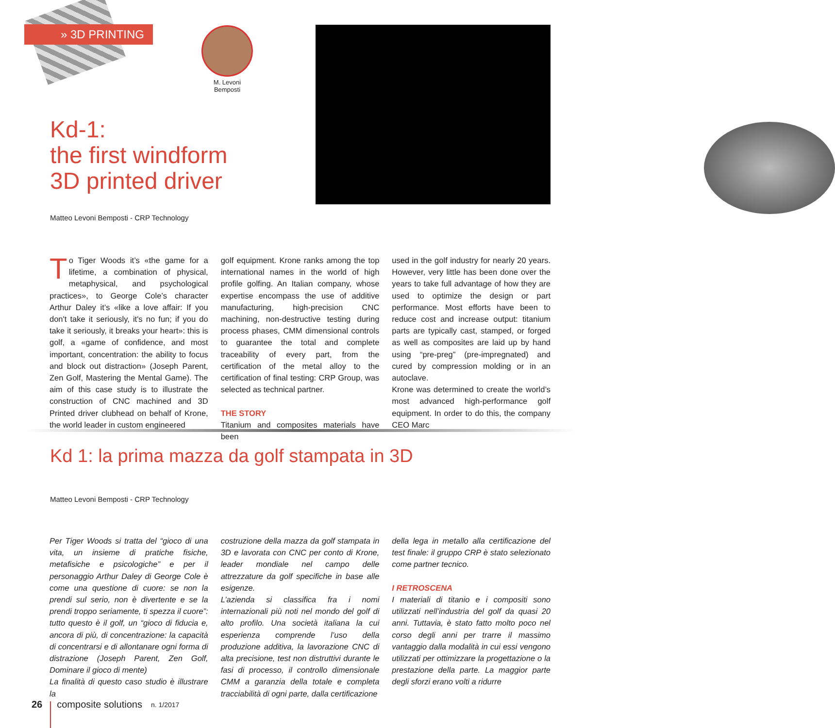» 3D PRINTING
M. Levoni Bemposti
Kd-1:
the first windform
3D printed driver
Matteo Levoni Bemposti - CRP Technology
To Tiger Woods it’s «the game for a lifetime, a combination of physical, metaphysical, and psychological practices», to George Cole’s character Arthur Daley it’s «like a love affair: If you don't take it seriously, it's no fun; if you do take it seriously, it breaks your heart»: this is golf, a «game of confidence, and most important, concentration: the ability to focus and block out distraction» (Joseph Parent, Zen Golf, Mastering the Mental Game). The aim of this case study is to illustrate the construction of CNC machined and 3D Printed driver clubhead on behalf of Krone, the world leader in custom engineered
golf equipment. Krone ranks among the top international names in the world of high profile golfing. An Italian company, whose expertise encompass the use of additive manufacturing, high-precision CNC machining, non-destructive testing during process phases, CMM dimensional controls to guarantee the total and complete traceability of every part, from the certification of the metal alloy to the certification of final testing: CRP Group, was selected as technical partner.
THE STORY
Titanium and composites materials have been
used in the golf industry for nearly 20 years. However, very little has been done over the years to take full advantage of how they are used to optimize the design or part performance. Most efforts have been to reduce cost and increase output: titanium parts are typically cast, stamped, or forged as well as composites are laid up by hand using “pre-preg” (pre-impregnated) and cured by compression molding or in an autoclave.
Krone was determined to create the world’s most advanced high-performance golf equipment. In order to do this, the company CEO Marc
Kd 1: la prima mazza da golf stampata in 3D
Matteo Levoni Bemposti - CRP Technology
Per Tiger Woods si tratta del “gioco di una vita, un insieme di pratiche fisiche, metafisiche e psicologiche” e per il personaggio Arthur Daley di George Cole è come una questione di cuore: se non la prendi sul serio, non è divertente e se la prendi troppo seriamente, ti spezza il cuore”: tutto questo è il golf, un “gioco di fiducia e, ancora di più, di concentrazione: la capacità di concentrarsi e di allontanare ogni forma di distrazione (Joseph Parent, Zen Golf, Dominare il gioco di mente)
La finalità di questo caso studio è illustrare la
costruzione della mazza da golf stampata in 3D e lavorata con CNC per conto di Krone, leader mondiale nel campo delle attrezzature da golf specifiche in base alle esigenze.
L’azienda si classifica fra i nomi internazionali più noti nel mondo del golf di alto profilo. Una società italiana la cui esperienza comprende l’uso della produzione additiva, la lavorazione CNC di alta precisione, test non distruttivi durante le fasi di processo, il controllo dimensionale CMM a garanzia della totale e completa tracciabilità di ogni parte, dalla certificazione
della lega in metallo alla certificazione del test finale: il gruppo CRP è stato selezionato come partner tecnico.
I RETROSCENA
I materiali di titanio e i compositi sono utilizzati nell’industria del golf da quasi 20 anni. Tuttavia, è stato fatto molto poco nel corso degli anni per trarre il massimo vantaggio dalla modalità in cui essi vengono utilizzati per ottimizzare la progettazione o la prestazione della parte. La maggior parte degli sforzi erano volti a ridurre
26 composite solutions n. 1/2017